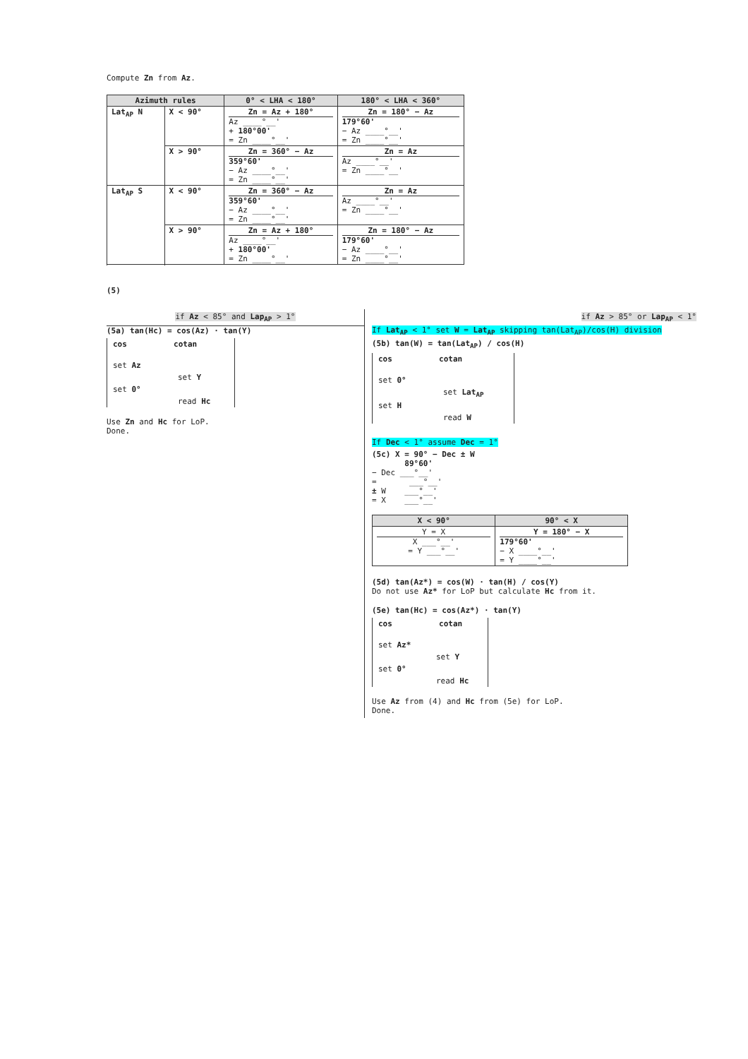Compute Zn from Az.
| Azimuth rules | | 0° < LHA < 180° | 180° < LHA < 360° |
| --- | --- | --- | --- |
| Lat<sub>AP</sub> N | X < 90° | Zn = Az + 180° Az ____°__' + 180°00' = Zn ____°__' | Zn = 180° − Az 179°60' − Az ____°__' = Zn ____°__' |
| | X > 90° | Zn = 360° − Az 359°60' − Az ____°__' = Zn ____°__' | Zn = Az Az ____°__' = Zn ____°__' |
| Lat<sub>AP</sub> S | X < 90° | Zn = 360° − Az 359°60' − Az ____°__' = Zn ____°__' | Zn = Az Az ____°__' = Zn ____°__' |
| | X > 90° | Zn = Az + 180° Az ____°__' + 180°00' = Zn ____°__' | Zn = 180° − Az 179°60' − Az ____°__' = Zn ____°__' |
(5)
if Az < 85° and Lap<sub>AP</sub> > 1°
(5a) tan(Hc) = cos(Az) · tan(Y)
cos cotan
set Az
set Y
set 0°
read Hc
Use Zn and Hc for LoP.
Done.
if Az > 85° or Lap<sub>AP</sub> < 1°
If Lat<sub>AP</sub> < 1° set W = Lat<sub>AP</sub> skipping tan(Lat<sub>AP</sub>)/cos(H) division
(5b) tan(W) = tan(Lat<sub>AP</sub>) / cos(H)
cos cotan
set 0°
set Lat<sub>AP</sub>
set H
read W
If Dec < 1° assume Dec = 1°
(5c) X = 90° − Dec ± W
89°60'
− Dec ___°__'
= ___°__'
± W ___°__'
= X ___°__'
| X < 90° | 90° < X |
| --- | --- |
| Y = X X ___°__' = Y ___°__' | Y = 180° − X 179°60' − X ____°__' = Y ____°__' |
(5d) tan(Az*) = cos(W) · tan(H) / cos(Y)
Do not use Az* for LoP but calculate Hc from it.
(5e) tan(Hc) = cos(Az*) · tan(Y)
cos cotan
set Az*
set Y
set 0°
read Hc
Use Az from (4) and Hc from (5e) for LoP.
Done.